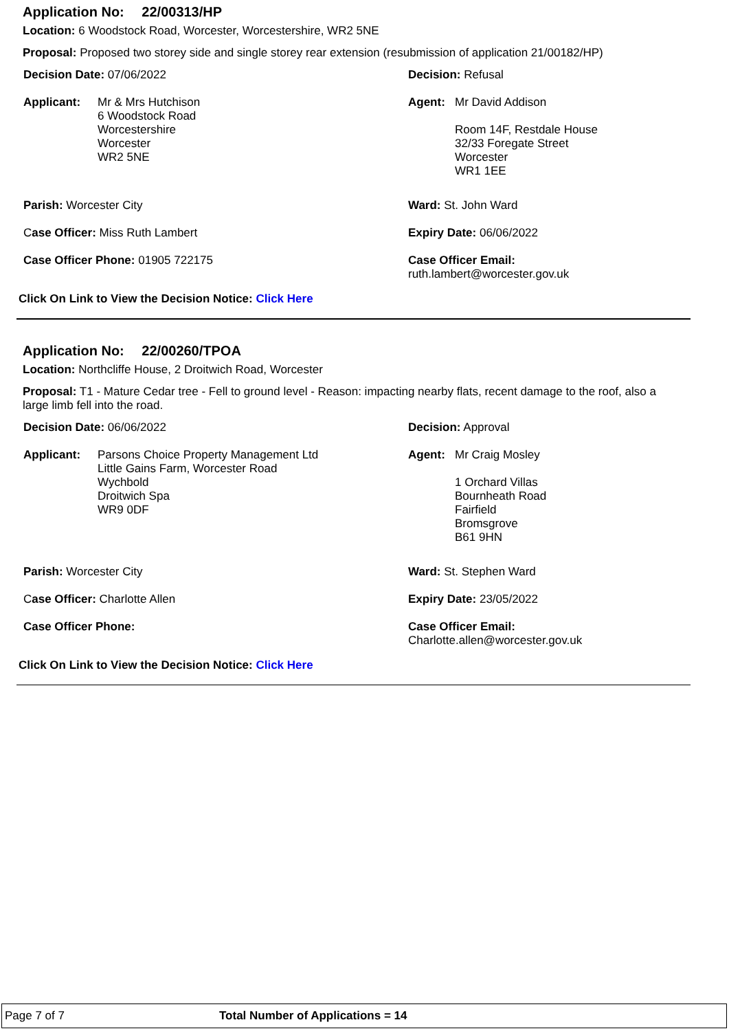Application No: 22/00313/HP
Location: 6 Woodstock Road, Worcester, Worcestershire, WR2 5NE
Proposal: Proposed two storey side and single storey rear extension (resubmission of application 21/00182/HP)
Decision Date: 07/06/2022 Decision: Refusal
Applicant: Mr & Mrs Hutchison
6 Woodstock Road
Worcestershire
Worcester
WR2 5NE
Agent: Mr David Addison
Room 14F, Restdale House
32/33 Foregate Street
Worcester
WR1 1EE
Parish: Worcester City Ward: St. John Ward
Case Officer: Miss Ruth Lambert Expiry Date: 06/06/2022
Case Officer Phone: 01905 722175 Case Officer Email:
ruth.lambert@worcester.gov.uk
Click On Link to View the Decision Notice: Click Here
Application No: 22/00260/TPOA
Location: Northcliffe House, 2 Droitwich Road, Worcester
Proposal: T1 - Mature Cedar tree - Fell to ground level - Reason: impacting nearby flats, recent damage to the roof, also a large limb fell into the road.
Decision Date: 06/06/2022 Decision: Approval
Applicant: Parsons Choice Property Management Ltd
Little Gains Farm, Worcester Road
Wychbold
Droitwich Spa
WR9 0DF
Agent: Mr Craig Mosley
1 Orchard Villas
Bournheath Road
Fairfield
Bromsgrove
B61 9HN
Parish: Worcester City Ward: St. Stephen Ward
Case Officer: Charlotte Allen Expiry Date: 23/05/2022
Case Officer Phone: Case Officer Email:
Charlotte.allen@worcester.gov.uk
Click On Link to View the Decision Notice: Click Here
Page 7 of 7 Total Number of Applications = 14